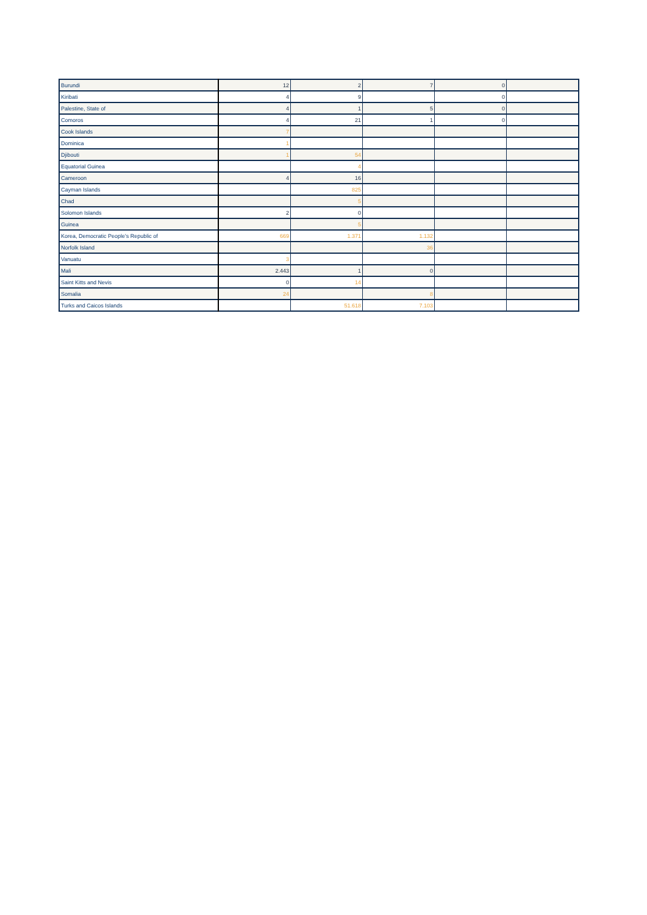| Burundi | 12 | 2 | 7 | 0 | |
| Kiribati | 4 | 9 | | 0 | |
| Palestine, State of | 4 | 1 | 5 | 0 | |
| Comoros | 4 | 21 | 1 | 0 | |
| Cook Islands | 7 | | | | |
| Dominica | 1 | | | | |
| Djibouti | 1 | 54 | | | |
| Equatorial Guinea | | 4 | | | |
| Cameroon | 4 | 16 | | | |
| Cayman Islands | | 825 | | | |
| Chad | | 5 | | | |
| Solomon Islands | 2 | 0 | | | |
| Guinea | | 5 | | | |
| Korea, Democratic People's Republic of | 669 | 1.371 | 1.132 | | |
| Norfolk Island | | | 36 | | |
| Vanuatu | 3 | | | | |
| Mali | 2.443 | 1 | 0 | | |
| Saint Kitts and Nevis | 0 | 14 | | | |
| Somalia | 24 | | 8 | | |
| Turks and Caicos Islands | | 51.618 | 7.103 | | |